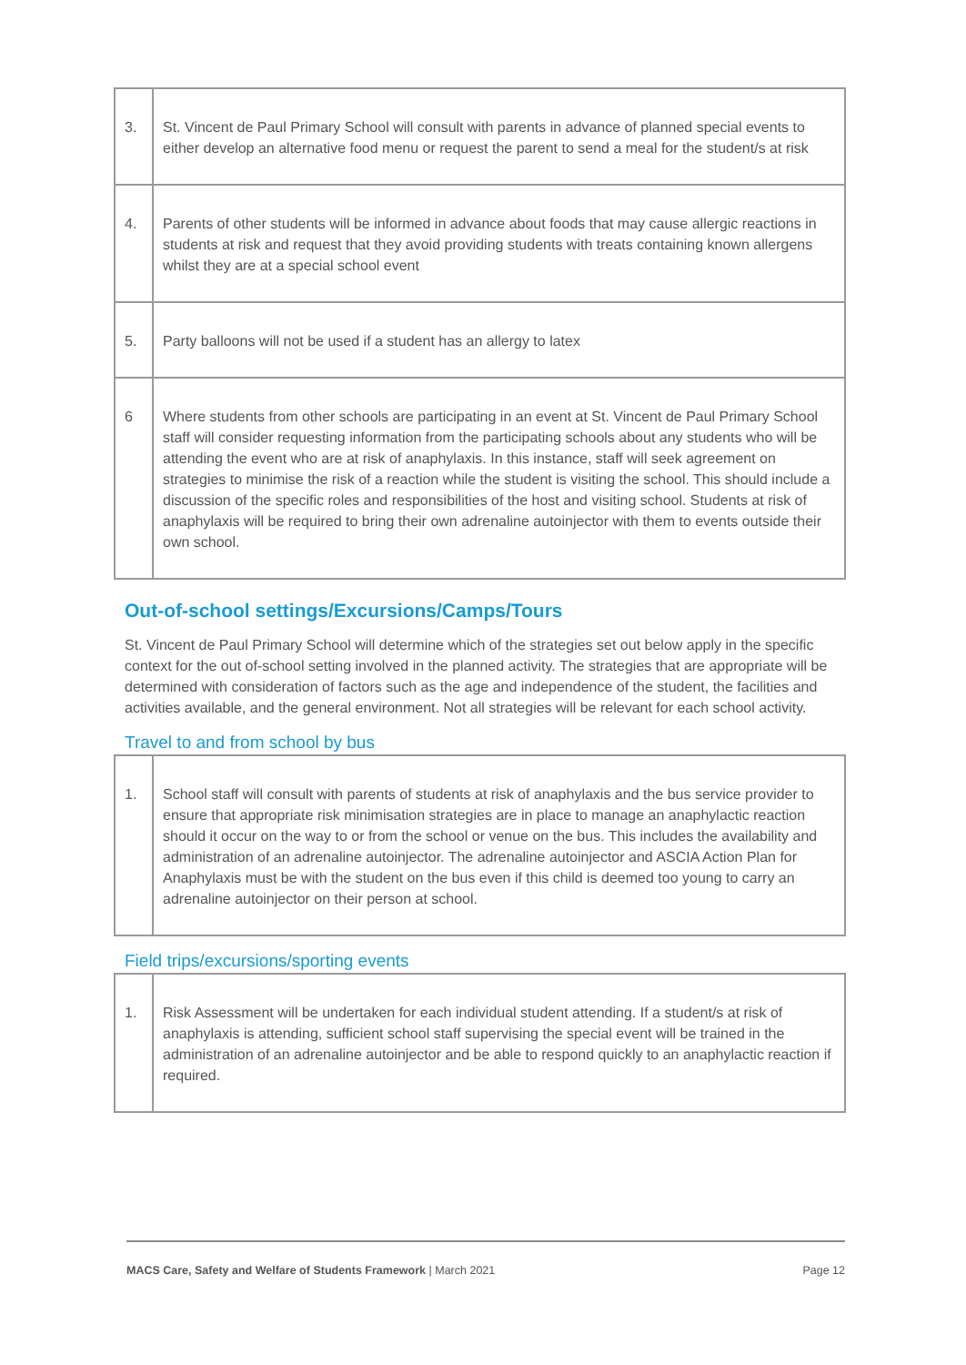| 3. | St. Vincent de Paul Primary School will consult with parents in advance of planned special events to either develop an alternative food menu or request the parent to send a meal for the student/s at risk |
| 4. | Parents of other students will be informed in advance about foods that may cause allergic reactions in students at risk and request that they avoid providing students with treats containing known allergens whilst they are at a special school event |
| 5. | Party balloons will not be used if a student has an allergy to latex |
| 6 | Where students from other schools are participating in an event at St. Vincent de Paul Primary School staff will consider requesting information from the participating schools about any students who will be attending the event who are at risk of anaphylaxis. In this instance, staff will seek agreement on strategies to minimise the risk of a reaction while the student is visiting the school. This should include a discussion of the specific roles and responsibilities of the host and visiting school. Students at risk of anaphylaxis will be required to bring their own adrenaline autoinjector with them to events outside their own school. |
Out-of-school settings/Excursions/Camps/Tours
St. Vincent de Paul Primary School will determine which of the strategies set out below apply in the specific context for the out of-school setting involved in the planned activity. The strategies that are appropriate will be determined with consideration of factors such as the age and independence of the student, the facilities and activities available, and the general environment. Not all strategies will be relevant for each school activity.
Travel to and from school by bus
| 1. | School staff will consult with parents of students at risk of anaphylaxis and the bus service provider to ensure that appropriate risk minimisation strategies are in place to manage an anaphylactic reaction should it occur on the way to or from the school or venue on the bus. This includes the availability and administration of an adrenaline autoinjector. The adrenaline autoinjector and ASCIA Action Plan for Anaphylaxis must be with the student on the bus even if this child is deemed too young to carry an adrenaline autoinjector on their person at school. |
Field trips/excursions/sporting events
| 1. | Risk Assessment will be undertaken for each individual student attending. If a student/s at risk of anaphylaxis is attending, sufficient school staff supervising the special event will be trained in the administration of an adrenaline autoinjector and be able to respond quickly to an anaphylactic reaction if required. |
MACS Care, Safety and Welfare of Students Framework | March 2021 Page 12